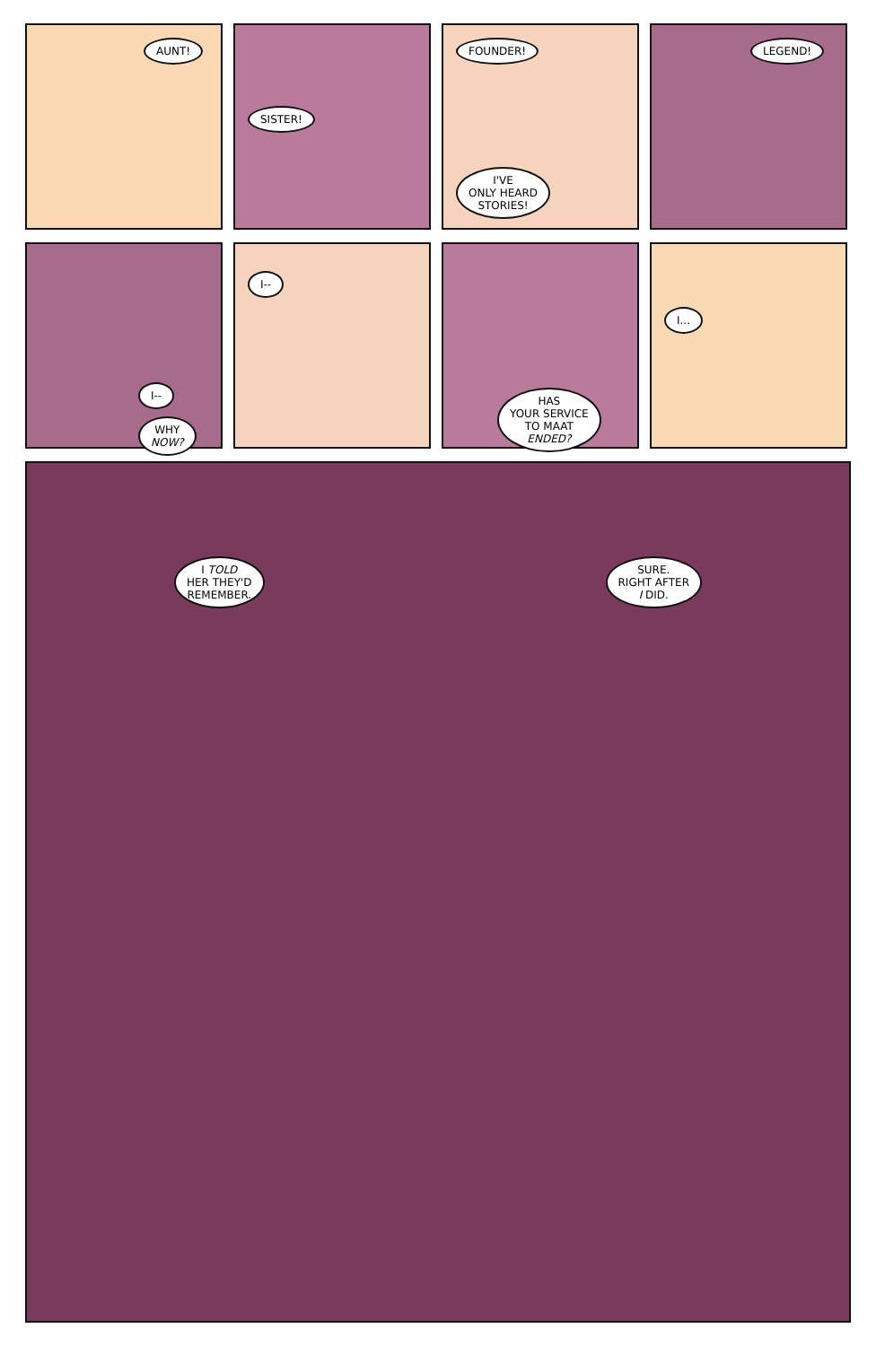AUNT!
SISTER!
FOUNDER!
I'VE
ONLY HEARD
STORIES!
LEGEND!
I--
WHY
NOW?
I--
HAS
YOUR SERVICE
TO MAAT
ENDED?
I...
I TOLD
HER THEY'D
REMEMBER. SURE.
RIGHT AFTER
I DID.